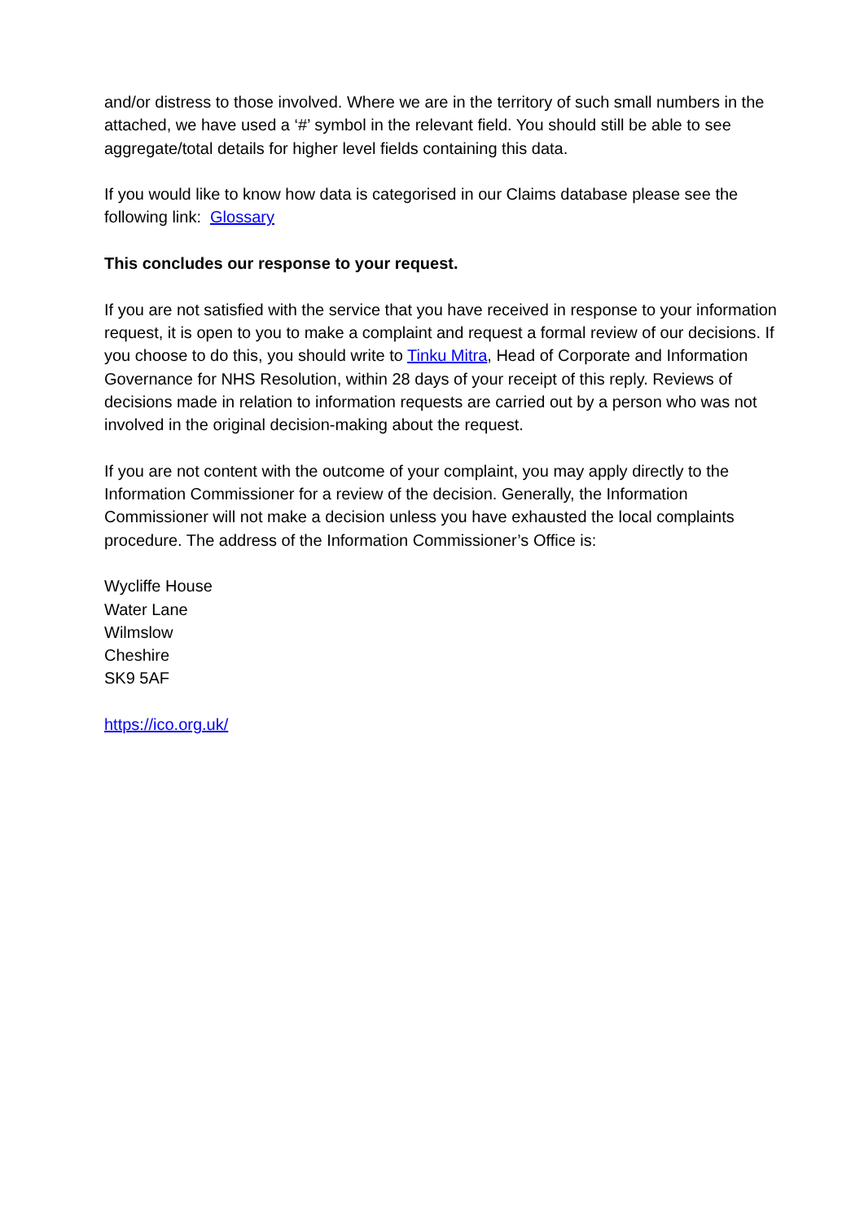and/or distress to those involved. Where we are in the territory of such small numbers in the attached, we have used a ‘#’ symbol in the relevant field. You should still be able to see aggregate/total details for higher level fields containing this data.
If you would like to know how data is categorised in our Claims database please see the following link: Glossary
This concludes our response to your request.
If you are not satisfied with the service that you have received in response to your information request, it is open to you to make a complaint and request a formal review of our decisions. If you choose to do this, you should write to Tinku Mitra, Head of Corporate and Information Governance for NHS Resolution, within 28 days of your receipt of this reply. Reviews of decisions made in relation to information requests are carried out by a person who was not involved in the original decision-making about the request.
If you are not content with the outcome of your complaint, you may apply directly to the Information Commissioner for a review of the decision. Generally, the Information Commissioner will not make a decision unless you have exhausted the local complaints procedure. The address of the Information Commissioner’s Office is:
Wycliffe House
Water Lane
Wilmslow
Cheshire
SK9 5AF
https://ico.org.uk/